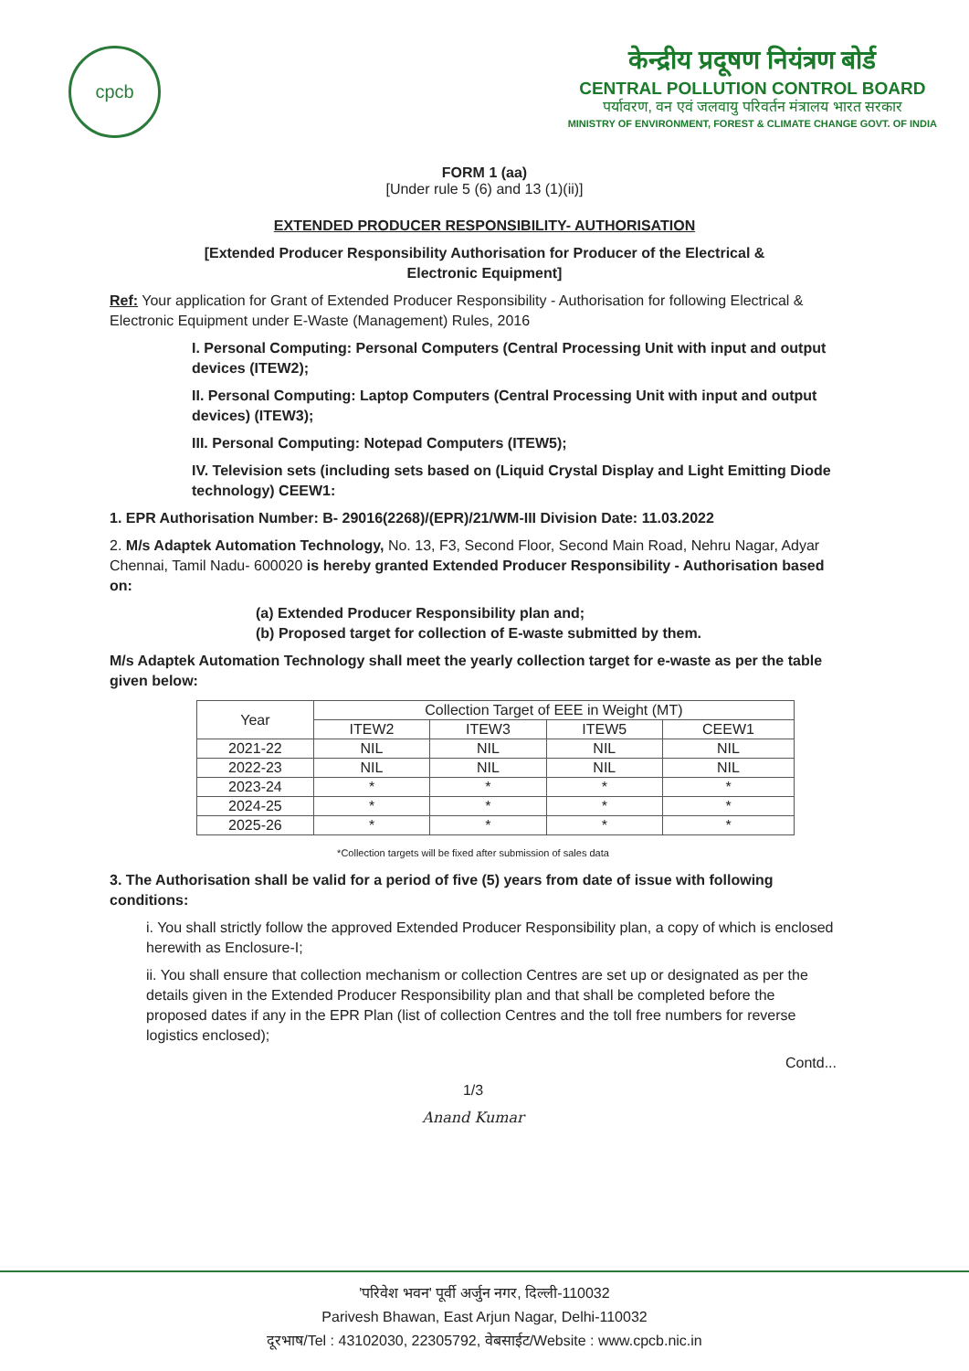cpcb
केन्द्रीय प्रदूषण नियंत्रण बोर्ड
CENTRAL POLLUTION CONTROL BOARD
पर्यावरण, वन एवं जलवायु परिवर्तन मंत्रालय भारत सरकार
MINISTRY OF ENVIRONMENT, FOREST & CLIMATE CHANGE GOVT. OF INDIA
FORM 1 (aa)
[Under rule 5 (6) and 13 (1)(ii)]
EXTENDED PRODUCER RESPONSIBILITY- AUTHORISATION
[Extended Producer Responsibility Authorisation for Producer of the Electrical &
Electronic Equipment]
Ref: Your application for Grant of Extended Producer Responsibility - Authorisation for following Electrical & Electronic Equipment under E-Waste (Management) Rules, 2016
I. Personal Computing: Personal Computers (Central Processing Unit with input and output devices (ITEW2);
II. Personal Computing: Laptop Computers (Central Processing Unit with input and output devices) (ITEW3);
III. Personal Computing: Notepad Computers (ITEW5);
IV. Television sets (including sets based on (Liquid Crystal Display and Light Emitting Diode technology) CEEW1:
1. EPR Authorisation Number: B- 29016(2268)/(EPR)/21/WM-III Division Date: 11.03.2022
2. M/s Adaptek Automation Technology, No. 13, F3, Second Floor, Second Main Road, Nehru Nagar, Adyar Chennai, Tamil Nadu- 600020 is hereby granted Extended Producer Responsibility - Authorisation based on:
(a) Extended Producer Responsibility plan and;
(b) Proposed target for collection of E-waste submitted by them.
M/s Adaptek Automation Technology shall meet the yearly collection target for e-waste as per the table given below:
| Year | Collection Target of EEE in Weight (MT) | | | |
| --- | --- | --- | --- | --- |
| | ITEW2 | ITEW3 | ITEW5 | CEEW1 |
| 2021-22 | NIL | NIL | NIL | NIL |
| 2022-23 | NIL | NIL | NIL | NIL |
| 2023-24 | * | * | * | * |
| 2024-25 | * | * | * | * |
| 2025-26 | * | * | * | * |
*Collection targets will be fixed after submission of sales data
3. The Authorisation shall be valid for a period of five (5) years from date of issue with following conditions:
i. You shall strictly follow the approved Extended Producer Responsibility plan, a copy of which is enclosed herewith as Enclosure-I;
ii. You shall ensure that collection mechanism or collection Centres are set up or designated as per the details given in the Extended Producer Responsibility plan and that shall be completed before the proposed dates if any in the EPR Plan (list of collection Centres and the toll free numbers for reverse logistics enclosed);
Contd...
1/3
Anand Kumar
'परिवेश भवन' पूर्वी अर्जुन नगर, दिल्ली-110032
Parivesh Bhawan, East Arjun Nagar, Delhi-110032
दूरभाष/Tel : 43102030, 22305792, वेबसाईट/Website : www.cpcb.nic.in